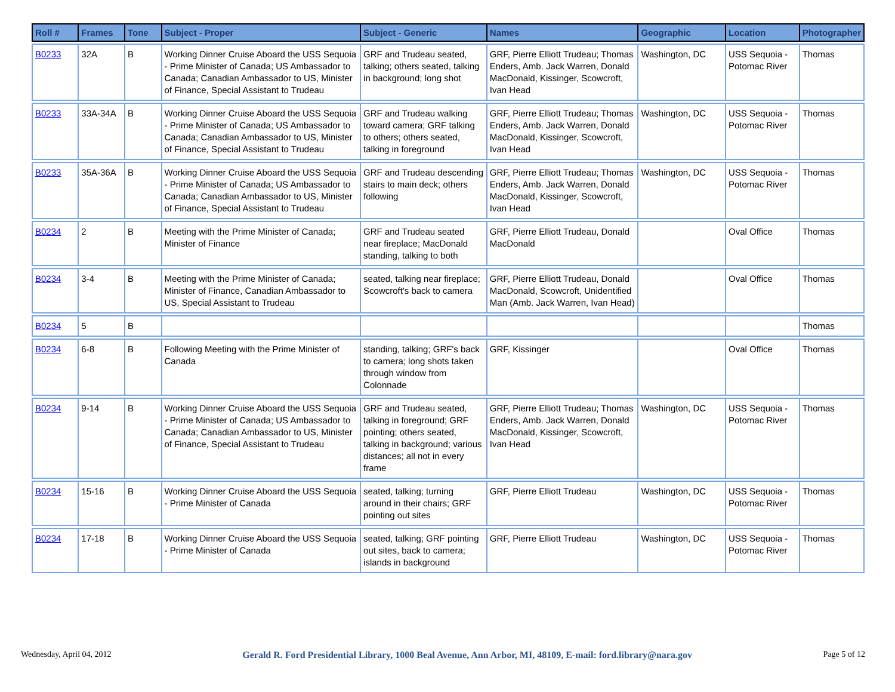| Roll # | Frames | Tone | Subject - Proper | Subject - Generic | Names | Geographic | Location | Photographer |
| --- | --- | --- | --- | --- | --- | --- | --- | --- |
| B0233 | 32A | B | Working Dinner Cruise Aboard the USS Sequoia - Prime Minister of Canada; US Ambassador to Canada; Canadian Ambassador to US, Minister of Finance, Special Assistant to Trudeau | GRF and Trudeau seated, talking; others seated, talking in background; long shot | GRF, Pierre Elliott Trudeau; Thomas Enders, Amb. Jack Warren, Donald MacDonald, Kissinger, Scowcroft, Ivan Head | Washington, DC | USS Sequoia - Potomac River | Thomas |
| B0233 | 33A-34A | B | Working Dinner Cruise Aboard the USS Sequoia - Prime Minister of Canada; US Ambassador to Canada; Canadian Ambassador to US, Minister of Finance, Special Assistant to Trudeau | GRF and Trudeau walking toward camera; GRF talking to others; others seated, talking in foreground | GRF, Pierre Elliott Trudeau; Thomas Enders, Amb. Jack Warren, Donald MacDonald, Kissinger, Scowcroft, Ivan Head | Washington, DC | USS Sequoia - Potomac River | Thomas |
| B0233 | 35A-36A | B | Working Dinner Cruise Aboard the USS Sequoia - Prime Minister of Canada; US Ambassador to Canada; Canadian Ambassador to US, Minister of Finance, Special Assistant to Trudeau | GRF and Trudeau descending stairs to main deck; others following | GRF, Pierre Elliott Trudeau; Thomas Enders, Amb. Jack Warren, Donald MacDonald, Kissinger, Scowcroft, Ivan Head | Washington, DC | USS Sequoia - Potomac River | Thomas |
| B0234 | 2 | B | Meeting with the Prime Minister of Canada; Minister of Finance | GRF and Trudeau seated near fireplace; MacDonald standing, talking to both | GRF, Pierre Elliott Trudeau, Donald MacDonald | | Oval Office | Thomas |
| B0234 | 3-4 | B | Meeting with the Prime Minister of Canada; Minister of Finance, Canadian Ambassador to US, Special Assistant to Trudeau | seated, talking near fireplace; Scowcroft's back to camera | GRF, Pierre Elliott Trudeau, Donald MacDonald, Scowcroft, Unidentified Man (Amb. Jack Warren, Ivan Head) | | Oval Office | Thomas |
| B0234 | 5 | B | | | | | | Thomas |
| B0234 | 6-8 | B | Following Meeting with the Prime Minister of Canada | standing, talking; GRF's back to camera; long shots taken through window from Colonnade | GRF, Kissinger | | Oval Office | Thomas |
| B0234 | 9-14 | B | Working Dinner Cruise Aboard the USS Sequoia - Prime Minister of Canada; US Ambassador to Canada; Canadian Ambassador to US, Minister of Finance, Special Assistant to Trudeau | GRF and Trudeau seated, talking in foreground; GRF pointing; others seated, talking in background; various distances; all not in every frame | GRF, Pierre Elliott Trudeau; Thomas Enders, Amb. Jack Warren, Donald MacDonald, Kissinger, Scowcroft, Ivan Head | Washington, DC | USS Sequoia - Potomac River | Thomas |
| B0234 | 15-16 | B | Working Dinner Cruise Aboard the USS Sequoia - Prime Minister of Canada | seated, talking; turning around in their chairs; GRF pointing out sites | GRF, Pierre Elliott Trudeau | Washington, DC | USS Sequoia - Potomac River | Thomas |
| B0234 | 17-18 | B | Working Dinner Cruise Aboard the USS Sequoia - Prime Minister of Canada | seated, talking; GRF pointing out sites, back to camera; islands in background | GRF, Pierre Elliott Trudeau | Washington, DC | USS Sequoia - Potomac River | Thomas |
Wednesday, April 04, 2012 Gerald R. Ford Presidential Library, 1000 Beal Avenue, Ann Arbor, MI, 48109, E-mail: ford.library@nara.gov Page 5 of 12